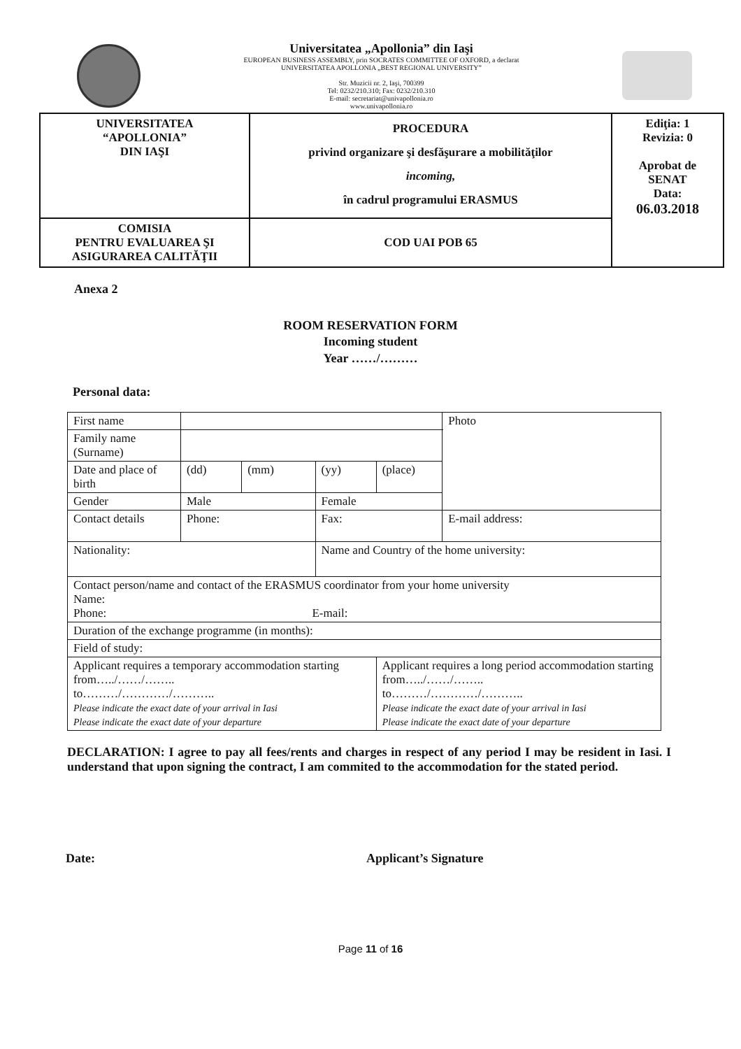Universitatea „Apollonia” din Iaşi
EUROPEAN BUSINESS ASSEMBLY, prin SOCRATES COMMITTEE OF OXFORD, a declarat
UNIVERSITATEA APOLLONIA „BEST REGIONAL UNIVERSITY”
Str. Muzicii nr. 2, Iaşi, 700399
Tel: 0232/210.310; Fax: 0232/210.310
E-mail: secretariat@univapollonia.ro
www.univapollonia.ro
| UNIVERSITATEA “APOLLONIA” DIN IAŞI | PROCEDURA privind organizare şi desfăşurare a mobilităţilor incoming, în cadrul programului ERASMUS | Ediţia: 1 Revizia: 0 Aprobat de SENAT Data: 06.03.2018 |
| COMISIA PENTRU EVALUAREA ŞI ASIGURAREA CALITĂŢII | COD UAI POB 65 | |
Anexa 2
ROOM RESERVATION FORM
Incoming student
Year ……/………
Personal data:
| First name | | | | | Photo |
| Family name (Surname) | | | | | |
| Date and place of birth | (dd) | (mm) | (yy) | (place) | |
| Gender | Male | | Female | | |
| Contact details | Phone: | | Fax: | | E-mail address: |
| Nationality: | | | Name and Country of the home university: | | |
| Contact person/name and contact of the ERASMUS coordinator from your home university Name: Phone: E-mail: | | | | | |
| Duration of the exchange programme (in months): | | | | | |
| Field of study: | | | | | |
| Applicant requires a temporary accommodation starting from…../……/…….. to………/…………/……….. Please indicate the exact date of your arrival in Iasi Please indicate the exact date of your departure | | | | Applicant requires a long period accommodation starting from…../……/…….. to………/…………/……….. Please indicate the exact date of your arrival in Iasi Please indicate the exact date of your departure | |
DECLARATION: I agree to pay all fees/rents and charges in respect of any period I may be resident in Iasi. I understand that upon signing the contract, I am commited to the accommodation for the stated period.
Date: Applicant’s Signature
Page 11 of 16